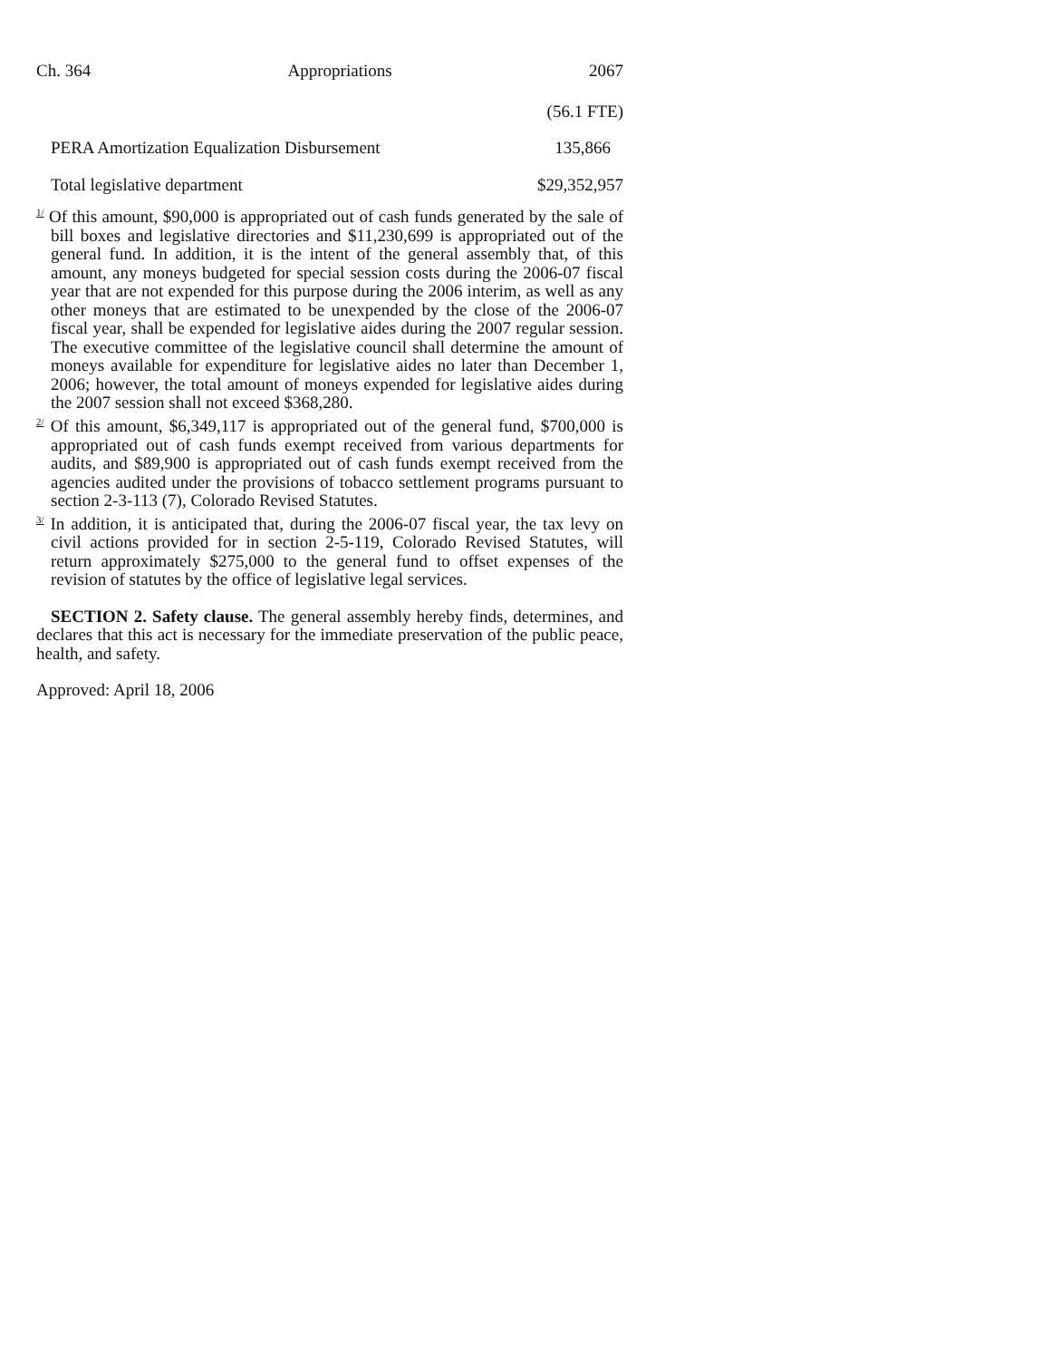Ch. 364 Appropriations 2067
| | (56.1 FTE) |
| PERA Amortization Equalization Disbursement | 135,866 |
| Total legislative department | $29,352,957 |
<sup>1/</sup> Of this amount, $90,000 is appropriated out of cash funds generated by the sale of bill boxes and legislative directories and $11,230,699 is appropriated out of the general fund. In addition, it is the intent of the general assembly that, of this amount, any moneys budgeted for special session costs during the 2006-07 fiscal year that are not expended for this purpose during the 2006 interim, as well as any other moneys that are estimated to be unexpended by the close of the 2006-07 fiscal year, shall be expended for legislative aides during the 2007 regular session. The executive committee of the legislative council shall determine the amount of moneys available for expenditure for legislative aides no later than December 1, 2006; however, the total amount of moneys expended for legislative aides during the 2007 session shall not exceed $368,280.
<sup>2/</sup> Of this amount, $6,349,117 is appropriated out of the general fund, $700,000 is appropriated out of cash funds exempt received from various departments for audits, and $89,900 is appropriated out of cash funds exempt received from the agencies audited under the provisions of tobacco settlement programs pursuant to section 2-3-113 (7), Colorado Revised Statutes.
<sup>3/</sup> In addition, it is anticipated that, during the 2006-07 fiscal year, the tax levy on civil actions provided for in section 2-5-119, Colorado Revised Statutes, will return approximately $275,000 to the general fund to offset expenses of the revision of statutes by the office of legislative legal services.
SECTION 2. Safety clause. The general assembly hereby finds, determines, and declares that this act is necessary for the immediate preservation of the public peace, health, and safety.
Approved: April 18, 2006